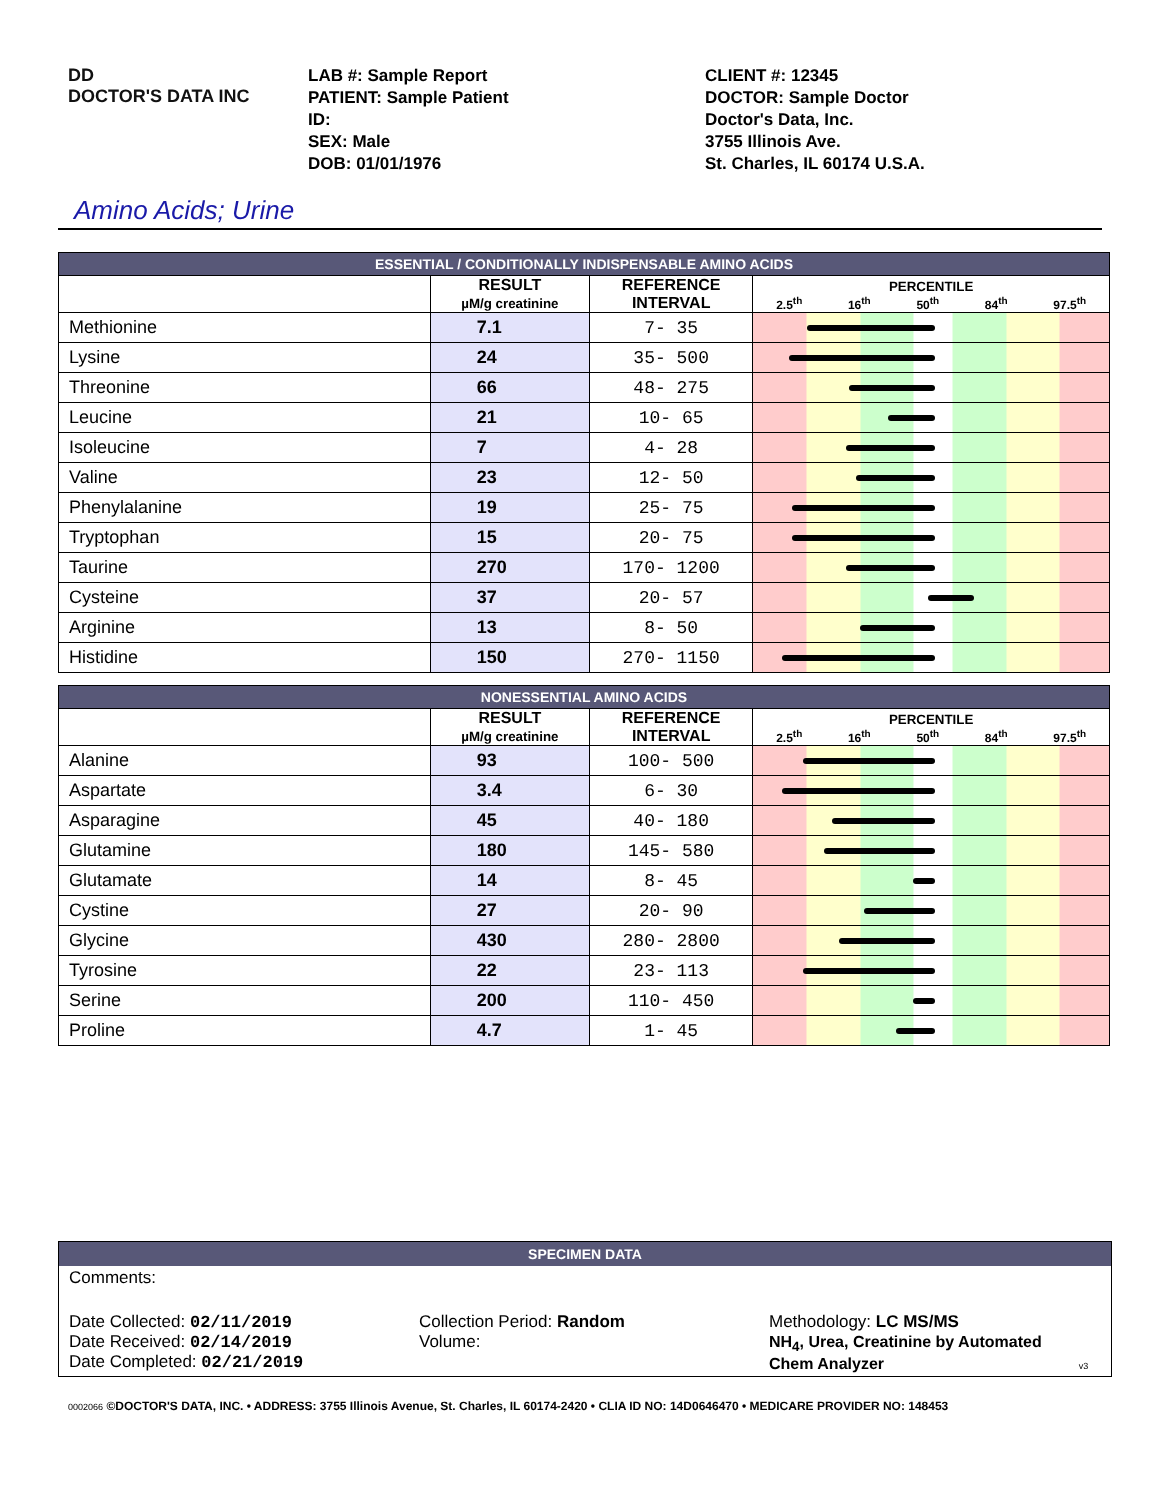DD
DOCTOR'S DATA INC
LAB #: Sample Report
PATIENT: Sample Patient
ID:
SEX: Male
DOB: 01/01/1976
CLIENT #: 12345
DOCTOR: Sample Doctor
Doctor's Data, Inc.
3755 Illinois Ave.
St. Charles, IL 60174 U.S.A.
Amino Acids; Urine
| ESSENTIAL / CONDITIONALLY INDISPENSABLE AMINO ACIDS | | | |
| | RESULT µM/g creatinine | REFERENCE INTERVAL | PERCENTILE 2.5<sup>th</sup> 16<sup>th</sup> 50<sup>th</sup> 84<sup>th</sup> 97.5<sup>th</sup> |
| Methionine | 7.1 | 7- 35 | |
| Lysine | 24 | 35- 500 | |
| Threonine | 66 | 48- 275 | |
| Leucine | 21 | 10- 65 | |
| Isoleucine | 7 | 4- 28 | |
| Valine | 23 | 12- 50 | |
| Phenylalanine | 19 | 25- 75 | |
| Tryptophan | 15 | 20- 75 | |
| Taurine | 270 | 170- 1200 | |
| Cysteine | 37 | 20- 57 | |
| Arginine | 13 | 8- 50 | |
| Histidine | 150 | 270- 1150 | |
| NONESSENTIAL AMINO ACIDS | | | |
| | RESULT µM/g creatinine | REFERENCE INTERVAL | PERCENTILE 2.5<sup>th</sup> 16<sup>th</sup> 50<sup>th</sup> 84<sup>th</sup> 97.5<sup>th</sup> |
| Alanine | 93 | 100- 500 | |
| Aspartate | 3.4 | 6- 30 | |
| Asparagine | 45 | 40- 180 | |
| Glutamine | 180 | 145- 580 | |
| Glutamate | 14 | 8- 45 | |
| Cystine | 27 | 20- 90 | |
| Glycine | 430 | 280- 2800 | |
| Tyrosine | 22 | 23- 113 | |
| Serine | 200 | 110- 450 | |
| Proline | 4.7 | 1- 45 | |
SPECIMEN DATA
Comments:
Date Collected: 02/11/2019
Date Received: 02/14/2019
Date Completed: 02/21/2019
Collection Period: Random
Volume:
Methodology: LC MS/MS
NH<sub>4</sub>, Urea, Creatinine by Automated
Chem Analyzer v3
0002066 ©DOCTOR'S DATA, INC. • ADDRESS: 3755 Illinois Avenue, St. Charles, IL 60174-2420 • CLIA ID NO: 14D0646470 • MEDICARE PROVIDER NO: 148453